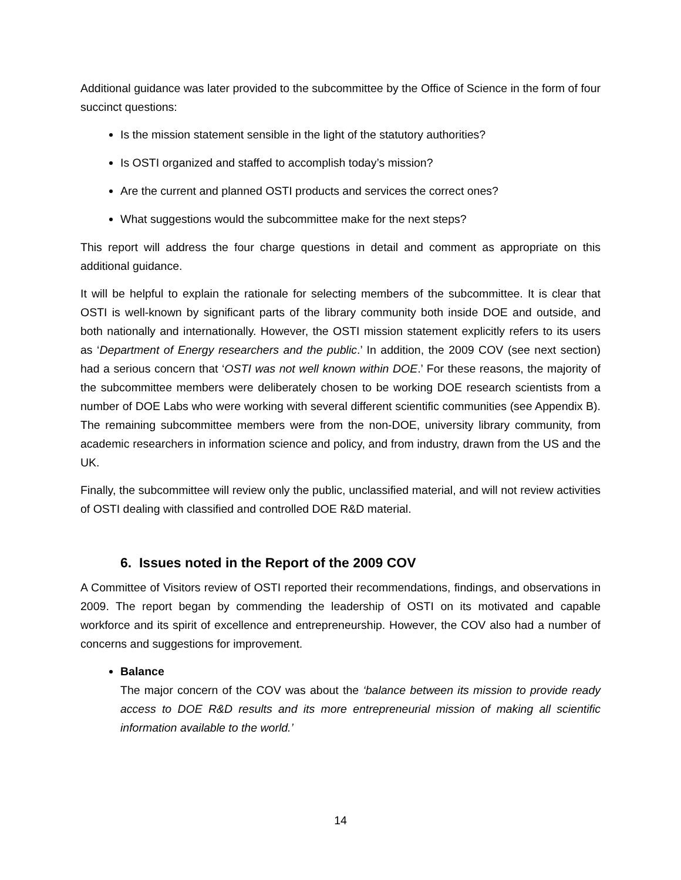Additional guidance was later provided to the subcommittee by the Office of Science in the form of four succinct questions:
Is the mission statement sensible in the light of the statutory authorities?
Is OSTI organized and staffed to accomplish today’s mission?
Are the current and planned OSTI products and services the correct ones?
What suggestions would the subcommittee make for the next steps?
This report will address the four charge questions in detail and comment as appropriate on this additional guidance.
It will be helpful to explain the rationale for selecting members of the subcommittee. It is clear that OSTI is well-known by significant parts of the library community both inside DOE and outside, and both nationally and internationally. However, the OSTI mission statement explicitly refers to its users as ‘Department of Energy researchers and the public.’ In addition, the 2009 COV (see next section) had a serious concern that ‘OSTI was not well known within DOE.’ For these reasons, the majority of the subcommittee members were deliberately chosen to be working DOE research scientists from a number of DOE Labs who were working with several different scientific communities (see Appendix B). The remaining subcommittee members were from the non-DOE, university library community, from academic researchers in information science and policy, and from industry, drawn from the US and the UK.
Finally, the subcommittee will review only the public, unclassified material, and will not review activities of OSTI dealing with classified and controlled DOE R&D material.
6. Issues noted in the Report of the 2009 COV
A Committee of Visitors review of OSTI reported their recommendations, findings, and observations in 2009. The report began by commending the leadership of OSTI on its motivated and capable workforce and its spirit of excellence and entrepreneurship. However, the COV also had a number of concerns and suggestions for improvement.
Balance
The major concern of the COV was about the ‘balance between its mission to provide ready access to DOE R&D results and its more entrepreneurial mission of making all scientific information available to the world.’
14